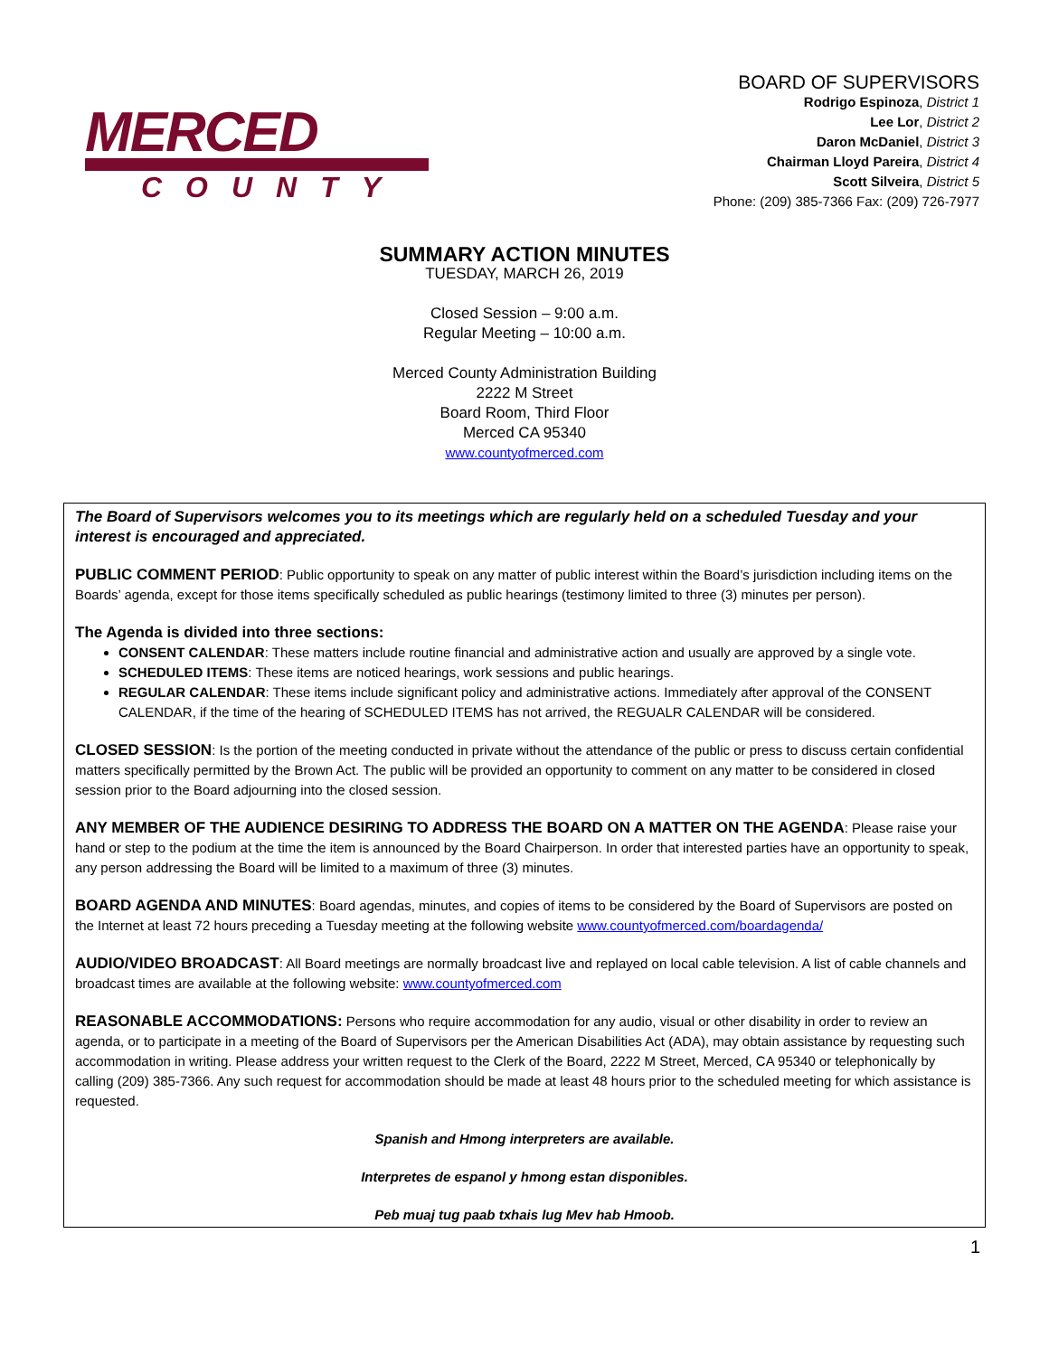MERCED
COUNTY
BOARD OF SUPERVISORS
Rodrigo Espinoza, District 1
Lee Lor, District 2
Daron McDaniel, District 3
Chairman Lloyd Pareira, District 4
Scott Silveira, District 5
Phone: (209) 385-7366 Fax: (209) 726-7977
SUMMARY ACTION MINUTES
TUESDAY, MARCH 26, 2019
Closed Session – 9:00 a.m.
Regular Meeting – 10:00 a.m.
Merced County Administration Building
2222 M Street
Board Room, Third Floor
Merced CA 95340
www.countyofmerced.com
The Board of Supervisors welcomes you to its meetings which are regularly held on a scheduled Tuesday and your interest is encouraged and appreciated.
PUBLIC COMMENT PERIOD: Public opportunity to speak on any matter of public interest within the Board’s jurisdiction including items on the Boards’ agenda, except for those items specifically scheduled as public hearings (testimony limited to three (3) minutes per person).
The Agenda is divided into three sections:
CONSENT CALENDAR: These matters include routine financial and administrative action and usually are approved by a single vote.
SCHEDULED ITEMS: These items are noticed hearings, work sessions and public hearings.
REGULAR CALENDAR: These items include significant policy and administrative actions. Immediately after approval of the CONSENT CALENDAR, if the time of the hearing of SCHEDULED ITEMS has not arrived, the REGUALR CALENDAR will be considered.
CLOSED SESSION: Is the portion of the meeting conducted in private without the attendance of the public or press to discuss certain confidential matters specifically permitted by the Brown Act. The public will be provided an opportunity to comment on any matter to be considered in closed session prior to the Board adjourning into the closed session.
ANY MEMBER OF THE AUDIENCE DESIRING TO ADDRESS THE BOARD ON A MATTER ON THE AGENDA: Please raise your hand or step to the podium at the time the item is announced by the Board Chairperson. In order that interested parties have an opportunity to speak, any person addressing the Board will be limited to a maximum of three (3) minutes.
BOARD AGENDA AND MINUTES: Board agendas, minutes, and copies of items to be considered by the Board of Supervisors are posted on the Internet at least 72 hours preceding a Tuesday meeting at the following website www.countyofmerced.com/boardagenda/
AUDIO/VIDEO BROADCAST: All Board meetings are normally broadcast live and replayed on local cable television. A list of cable channels and broadcast times are available at the following website: www.countyofmerced.com
REASONABLE ACCOMMODATIONS: Persons who require accommodation for any audio, visual or other disability in order to review an agenda, or to participate in a meeting of the Board of Supervisors per the American Disabilities Act (ADA), may obtain assistance by requesting such accommodation in writing. Please address your written request to the Clerk of the Board, 2222 M Street, Merced, CA 95340 or telephonically by calling (209) 385-7366. Any such request for accommodation should be made at least 48 hours prior to the scheduled meeting for which assistance is requested.
Spanish and Hmong interpreters are available.
Interpretes de espanol y hmong estan disponibles.
Peb muaj tug paab txhais lug Mev hab Hmoob.
1